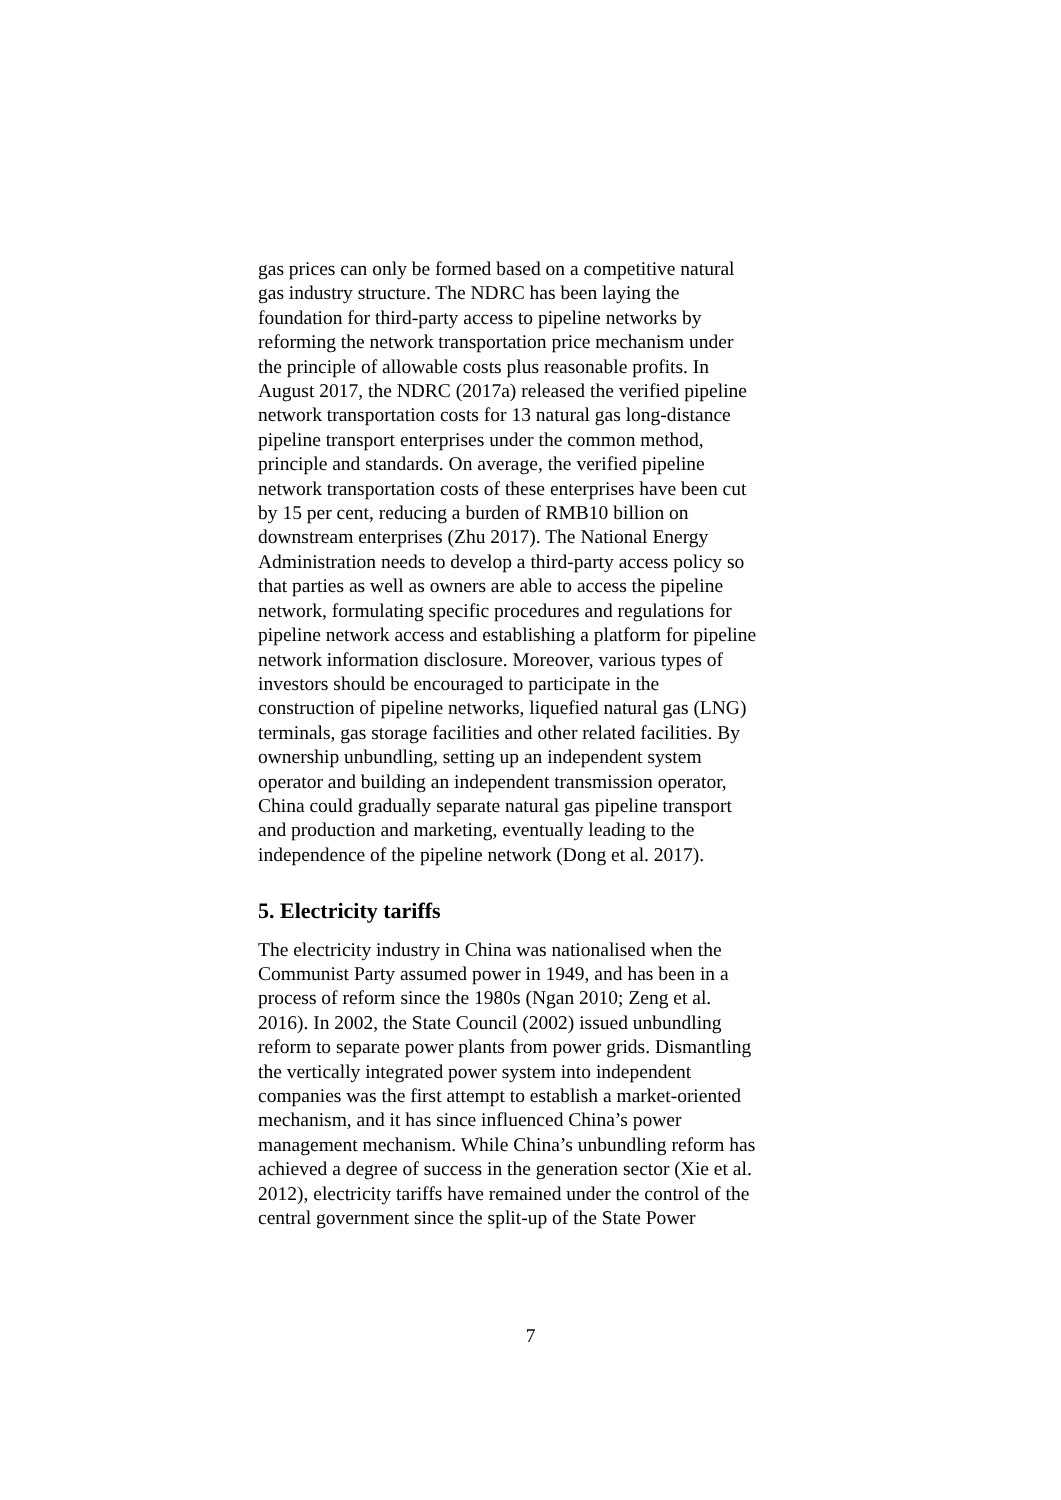gas prices can only be formed based on a competitive natural
gas industry structure. The NDRC has been laying the
foundation for third-party access to pipeline networks by
reforming the network transportation price mechanism under
the principle of allowable costs plus reasonable profits. In
August 2017, the NDRC (2017a) released the verified pipeline
network transportation costs for 13 natural gas long-distance
pipeline transport enterprises under the common method,
principle and standards. On average, the verified pipeline
network transportation costs of these enterprises have been cut
by 15 per cent, reducing a burden of RMB10 billion on
downstream enterprises (Zhu 2017). The National Energy
Administration needs to develop a third-party access policy so
that parties as well as owners are able to access the pipeline
network, formulating specific procedures and regulations for
pipeline network access and establishing a platform for pipeline
network information disclosure. Moreover, various types of
investors should be encouraged to participate in the
construction of pipeline networks, liquefied natural gas (LNG)
terminals, gas storage facilities and other related facilities. By
ownership unbundling, setting up an independent system
operator and building an independent transmission operator,
China could gradually separate natural gas pipeline transport
and production and marketing, eventually leading to the
independence of the pipeline network (Dong et al. 2017).
5. Electricity tariffs
The electricity industry in China was nationalised when the
Communist Party assumed power in 1949, and has been in a
process of reform since the 1980s (Ngan 2010; Zeng et al.
2016). In 2002, the State Council (2002) issued unbundling
reform to separate power plants from power grids. Dismantling
the vertically integrated power system into independent
companies was the first attempt to establish a market-oriented
mechanism, and it has since influenced China’s power
management mechanism. While China’s unbundling reform has
achieved a degree of success in the generation sector (Xie et al.
2012), electricity tariffs have remained under the control of the
central government since the split-up of the State Power
7